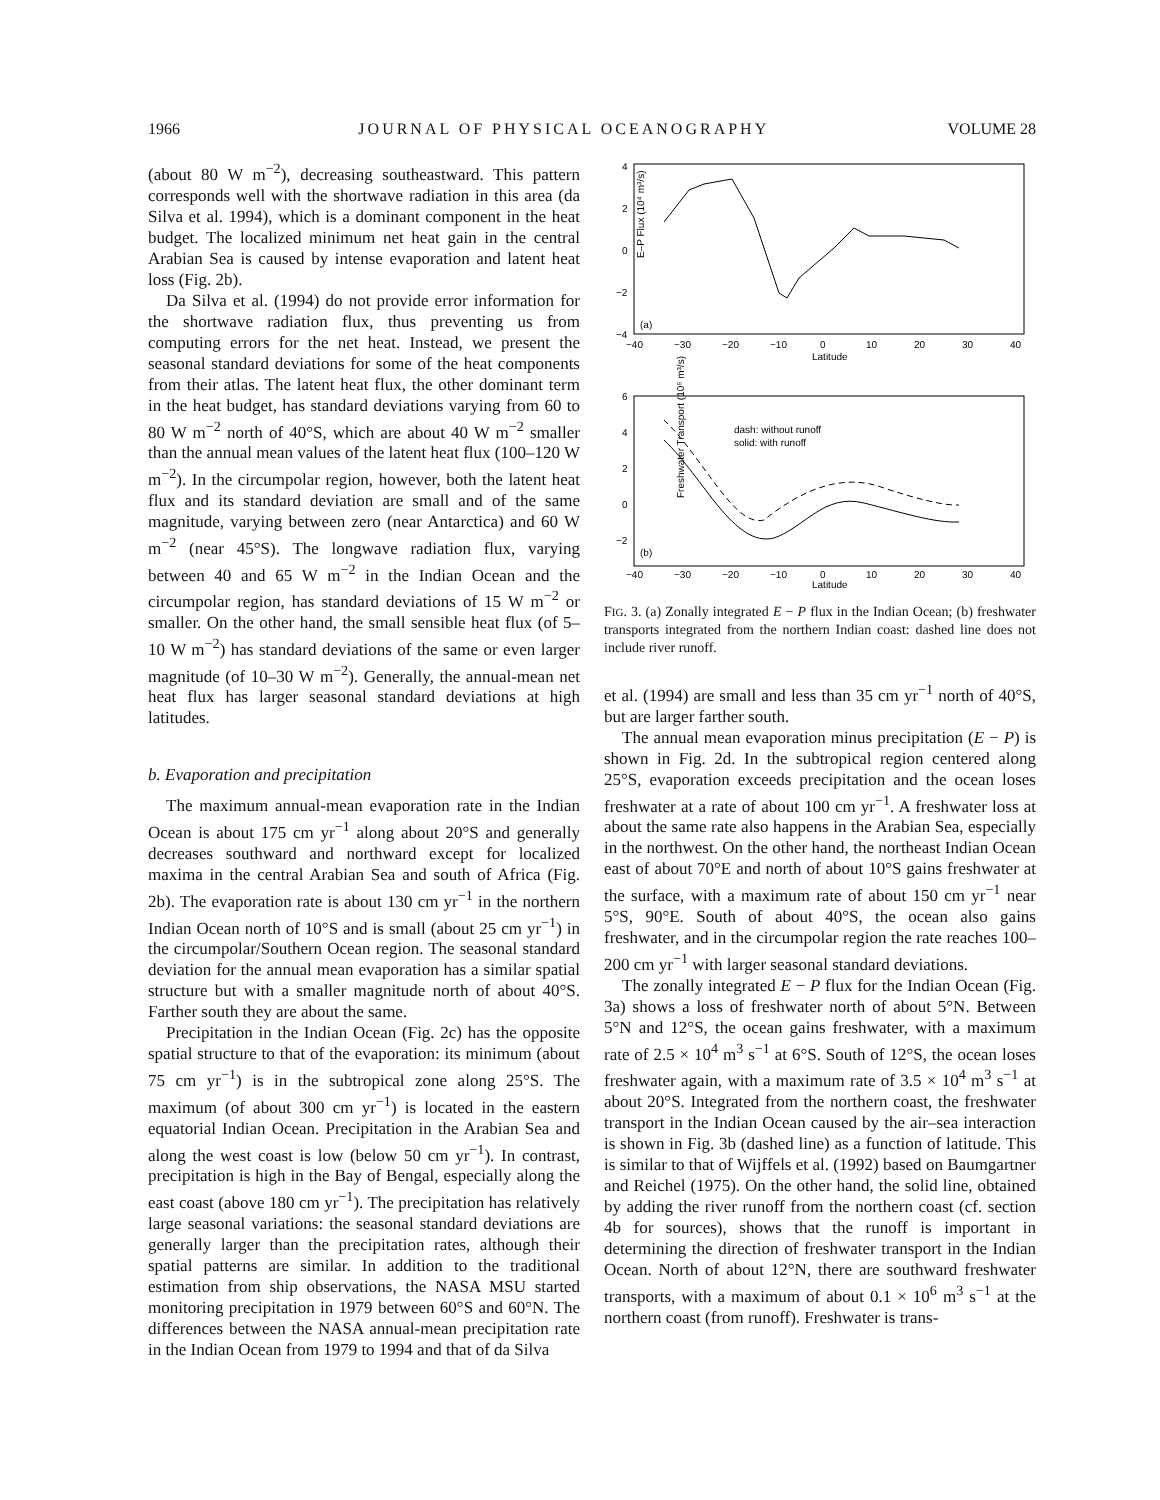1966 JOURNAL OF PHYSICAL OCEANOGRAPHY VOLUME 28
(about 80 W m<sup>−2</sup>), decreasing southeastward. This pattern corresponds well with the shortwave radiation in this area (da Silva et al. 1994), which is a dominant component in the heat budget. The localized minimum net heat gain in the central Arabian Sea is caused by intense evaporation and latent heat loss (Fig. 2b).
Da Silva et al. (1994) do not provide error information for the shortwave radiation flux, thus preventing us from computing errors for the net heat. Instead, we present the seasonal standard deviations for some of the heat components from their atlas. The latent heat flux, the other dominant term in the heat budget, has standard deviations varying from 60 to 80 W m<sup>−2</sup> north of 40°S, which are about 40 W m<sup>−2</sup> smaller than the annual mean values of the latent heat flux (100–120 W m<sup>−2</sup>). In the circumpolar region, however, both the latent heat flux and its standard deviation are small and of the same magnitude, varying between zero (near Antarctica) and 60 W m<sup>−2</sup> (near 45°S). The longwave radiation flux, varying between 40 and 65 W m<sup>−2</sup> in the Indian Ocean and the circumpolar region, has standard deviations of 15 W m<sup>−2</sup> or smaller. On the other hand, the small sensible heat flux (of 5–10 W m<sup>−2</sup>) has standard deviations of the same or even larger magnitude (of 10–30 W m<sup>−2</sup>). Generally, the annual-mean net heat flux has larger seasonal standard deviations at high latitudes.
b. Evaporation and precipitation
The maximum annual-mean evaporation rate in the Indian Ocean is about 175 cm yr<sup>−1</sup> along about 20°S and generally decreases southward and northward except for localized maxima in the central Arabian Sea and south of Africa (Fig. 2b). The evaporation rate is about 130 cm yr<sup>−1</sup> in the northern Indian Ocean north of 10°S and is small (about 25 cm yr<sup>−1</sup>) in the circumpolar/Southern Ocean region. The seasonal standard deviation for the annual mean evaporation has a similar spatial structure but with a smaller magnitude north of about 40°S. Farther south they are about the same.
Precipitation in the Indian Ocean (Fig. 2c) has the opposite spatial structure to that of the evaporation: its minimum (about 75 cm yr<sup>−1</sup>) is in the subtropical zone along 25°S. The maximum (of about 300 cm yr<sup>−1</sup>) is located in the eastern equatorial Indian Ocean. Precipitation in the Arabian Sea and along the west coast is low (below 50 cm yr<sup>−1</sup>). In contrast, precipitation is high in the Bay of Bengal, especially along the east coast (above 180 cm yr<sup>−1</sup>). The precipitation has relatively large seasonal variations: the seasonal standard deviations are generally larger than the precipitation rates, although their spatial patterns are similar. In addition to the traditional estimation from ship observations, the NASA MSU started monitoring precipitation in 1979 between 60°S and 60°N. The differences between the NASA annual-mean precipitation rate in the Indian Ocean from 1979 to 1994 and that of da Silva
E–P Flux (10⁴ m³/s)
4
2
0
−2
−4
−40
−30
−20
−10
0
10
20
30
40
Latitude
(a)
Freshwater Transport (10⁵ m³/s)
6
4
2
0
−2
−40
−30
−20
−10
0
10
20
30
40
Latitude
(b)
dash: without runoff
solid: with runoff
FIG. 3. (a) Zonally integrated E − P flux in the Indian Ocean; (b) freshwater transports integrated from the northern Indian coast: dashed line does not include river runoff.
et al. (1994) are small and less than 35 cm yr<sup>−1</sup> north of 40°S, but are larger farther south.
The annual mean evaporation minus precipitation (E − P) is shown in Fig. 2d. In the subtropical region centered along 25°S, evaporation exceeds precipitation and the ocean loses freshwater at a rate of about 100 cm yr<sup>−1</sup>. A freshwater loss at about the same rate also happens in the Arabian Sea, especially in the northwest. On the other hand, the northeast Indian Ocean east of about 70°E and north of about 10°S gains freshwater at the surface, with a maximum rate of about 150 cm yr<sup>−1</sup> near 5°S, 90°E. South of about 40°S, the ocean also gains freshwater, and in the circumpolar region the rate reaches 100–200 cm yr<sup>−1</sup> with larger seasonal standard deviations.
The zonally integrated E − P flux for the Indian Ocean (Fig. 3a) shows a loss of freshwater north of about 5°N. Between 5°N and 12°S, the ocean gains freshwater, with a maximum rate of 2.5 × 10<sup>4</sup> m<sup>3</sup> s<sup>−1</sup> at 6°S. South of 12°S, the ocean loses freshwater again, with a maximum rate of 3.5 × 10<sup>4</sup> m<sup>3</sup> s<sup>−1</sup> at about 20°S. Integrated from the northern coast, the freshwater transport in the Indian Ocean caused by the air–sea interaction is shown in Fig. 3b (dashed line) as a function of latitude. This is similar to that of Wijffels et al. (1992) based on Baumgartner and Reichel (1975). On the other hand, the solid line, obtained by adding the river runoff from the northern coast (cf. section 4b for sources), shows that the runoff is important in determining the direction of freshwater transport in the Indian Ocean. North of about 12°N, there are southward freshwater transports, with a maximum of about 0.1 × 10<sup>6</sup> m<sup>3</sup> s<sup>−1</sup> at the northern coast (from runoff). Freshwater is trans-